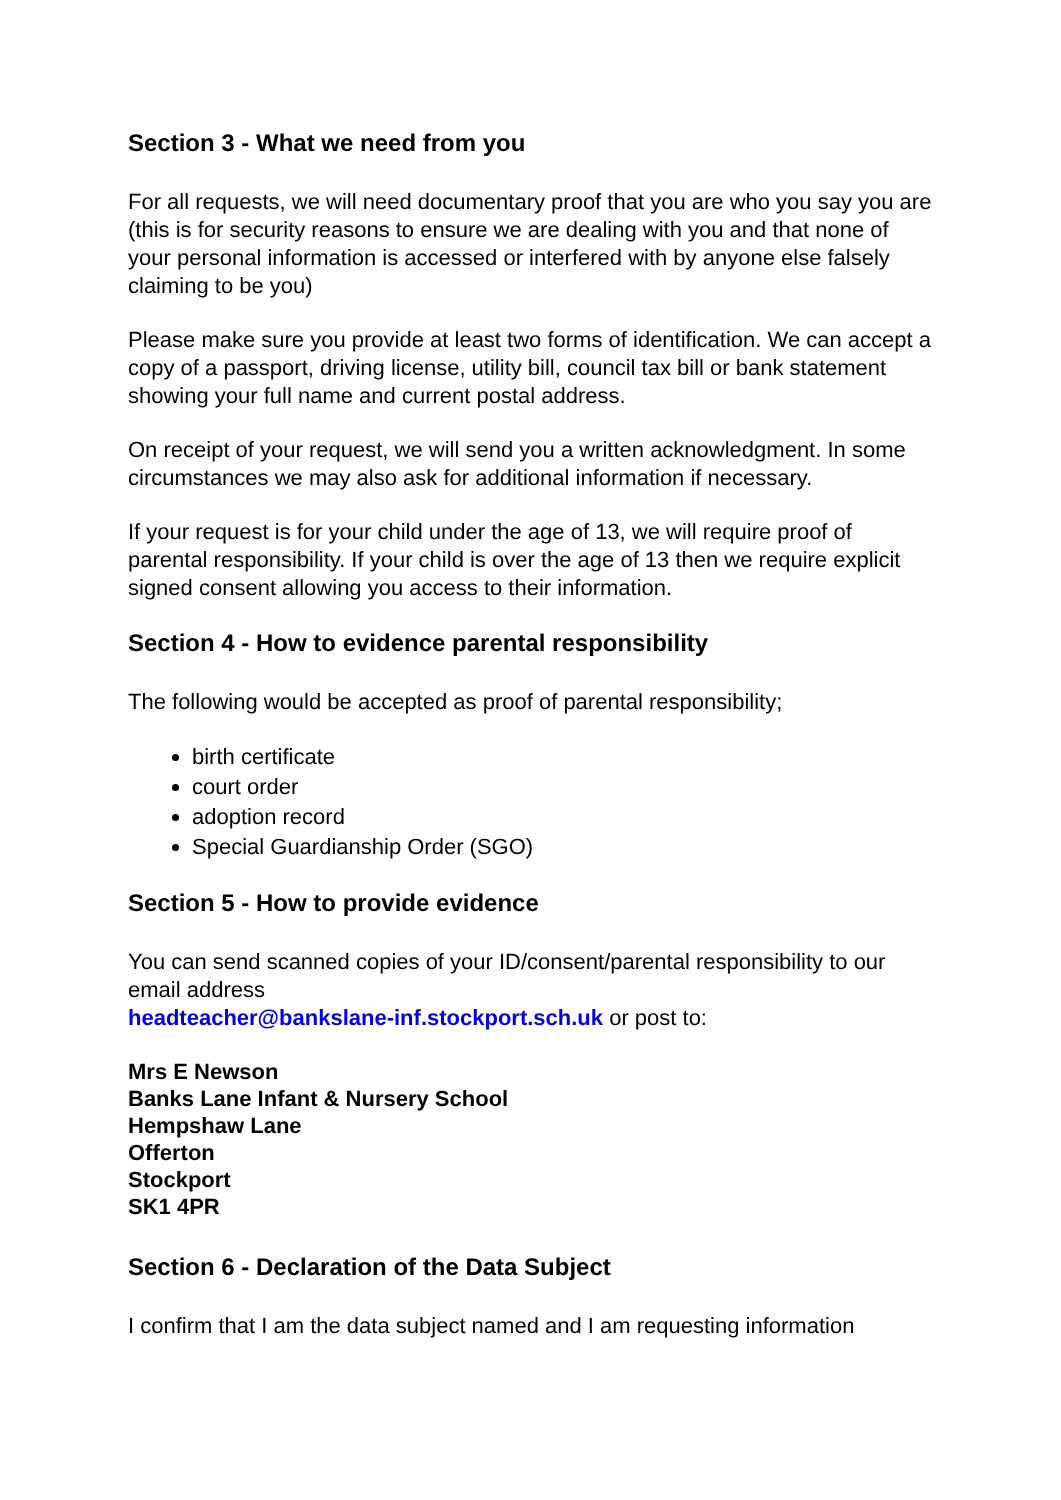Section 3 - What we need from you
For all requests, we will need documentary proof that you are who you say you are (this is for security reasons to ensure we are dealing with you and that none of your personal information is accessed or interfered with by anyone else falsely claiming to be you)
Please make sure you provide at least two forms of identification. We can accept a copy of a passport, driving license, utility bill, council tax bill or bank statement showing your full name and current postal address.
On receipt of your request, we will send you a written acknowledgment. In some circumstances we may also ask for additional information if necessary.
If your request is for your child under the age of 13, we will require proof of parental responsibility. If your child is over the age of 13 then we require explicit signed consent allowing you access to their information.
Section 4 - How to evidence parental responsibility
The following would be accepted as proof of parental responsibility;
birth certificate
court order
adoption record
Special Guardianship Order (SGO)
Section 5 - How to provide evidence
You can send scanned copies of your ID/consent/parental responsibility to our email address
headteacher@bankslane-inf.stockport.sch.uk or post to:
Mrs E Newson
Banks Lane Infant & Nursery School
Hempshaw Lane
Offerton
Stockport
SK1 4PR
Section 6 - Declaration of the Data Subject
I confirm that I am the data subject named and I am requesting information